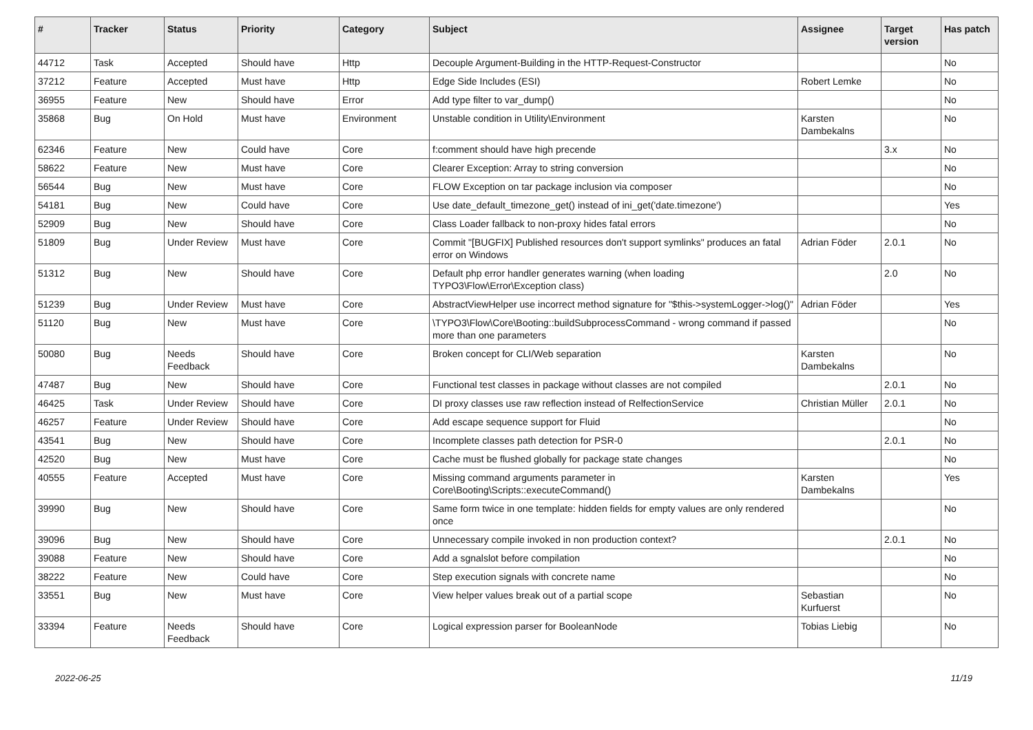| # | Tracker | Status | Priority | Category | Subject | Assignee | Target version | Has patch |
| --- | --- | --- | --- | --- | --- | --- | --- | --- |
| 44712 | Task | Accepted | Should have | Http | Decouple Argument-Building in the HTTP-Request-Constructor | | | No |
| 37212 | Feature | Accepted | Must have | Http | Edge Side Includes (ESI) | Robert Lemke | | No |
| 36955 | Feature | New | Should have | Error | Add type filter to var_dump() | | | No |
| 35868 | Bug | On Hold | Must have | Environment | Unstable condition in Utility\Environment | Karsten Dambekalns | | No |
| 62346 | Feature | New | Could have | Core | f:comment should have high precende | | 3.x | No |
| 58622 | Feature | New | Must have | Core | Clearer Exception: Array to string conversion | | | No |
| 56544 | Bug | New | Must have | Core | FLOW Exception on tar package inclusion via composer | | | No |
| 54181 | Bug | New | Could have | Core | Use date_default_timezone_get() instead of ini_get('date.timezone') | | | Yes |
| 52909 | Bug | New | Should have | Core | Class Loader fallback to non-proxy hides fatal errors | | | No |
| 51809 | Bug | Under Review | Must have | Core | Commit "[BUGFIX] Published resources don't support symlinks" produces an fatal error on Windows | Adrian Föder | 2.0.1 | No |
| 51312 | Bug | New | Should have | Core | Default php error handler generates warning (when loading TYPO3\Flow\Error\Exception class) | | 2.0 | No |
| 51239 | Bug | Under Review | Must have | Core | AbstractViewHelper use incorrect method signature for "$this->systemLogger->log()" | Adrian Föder | | Yes |
| 51120 | Bug | New | Must have | Core | \TYPO3\Flow\Core\Booting::buildSubprocessCommand - wrong command if passed more than one parameters | | | No |
| 50080 | Bug | Needs Feedback | Should have | Core | Broken concept for CLI/Web separation | Karsten Dambekalns | | No |
| 47487 | Bug | New | Should have | Core | Functional test classes in package without classes are not compiled | | 2.0.1 | No |
| 46425 | Task | Under Review | Should have | Core | DI proxy classes use raw reflection instead of RelfectionService | Christian Müller | 2.0.1 | No |
| 46257 | Feature | Under Review | Should have | Core | Add escape sequence support for Fluid | | | No |
| 43541 | Bug | New | Should have | Core | Incomplete classes path detection for PSR-0 | | 2.0.1 | No |
| 42520 | Bug | New | Must have | Core | Cache must be flushed globally for package state changes | | | No |
| 40555 | Feature | Accepted | Must have | Core | Missing command arguments parameter in Core\Booting\Scripts::executeCommand() | Karsten Dambekalns | | Yes |
| 39990 | Bug | New | Should have | Core | Same form twice in one template: hidden fields for empty values are only rendered once | | | No |
| 39096 | Bug | New | Should have | Core | Unnecessary compile invoked in non production context? | | 2.0.1 | No |
| 39088 | Feature | New | Should have | Core | Add a sgnalslot before compilation | | | No |
| 38222 | Feature | New | Could have | Core | Step execution signals with concrete name | | | No |
| 33551 | Bug | New | Must have | Core | View helper values break out of a partial scope | Sebastian Kurfuerst | | No |
| 33394 | Feature | Needs Feedback | Should have | Core | Logical expression parser for BooleanNode | Tobias Liebig | | No |
2022-06-25 11/19